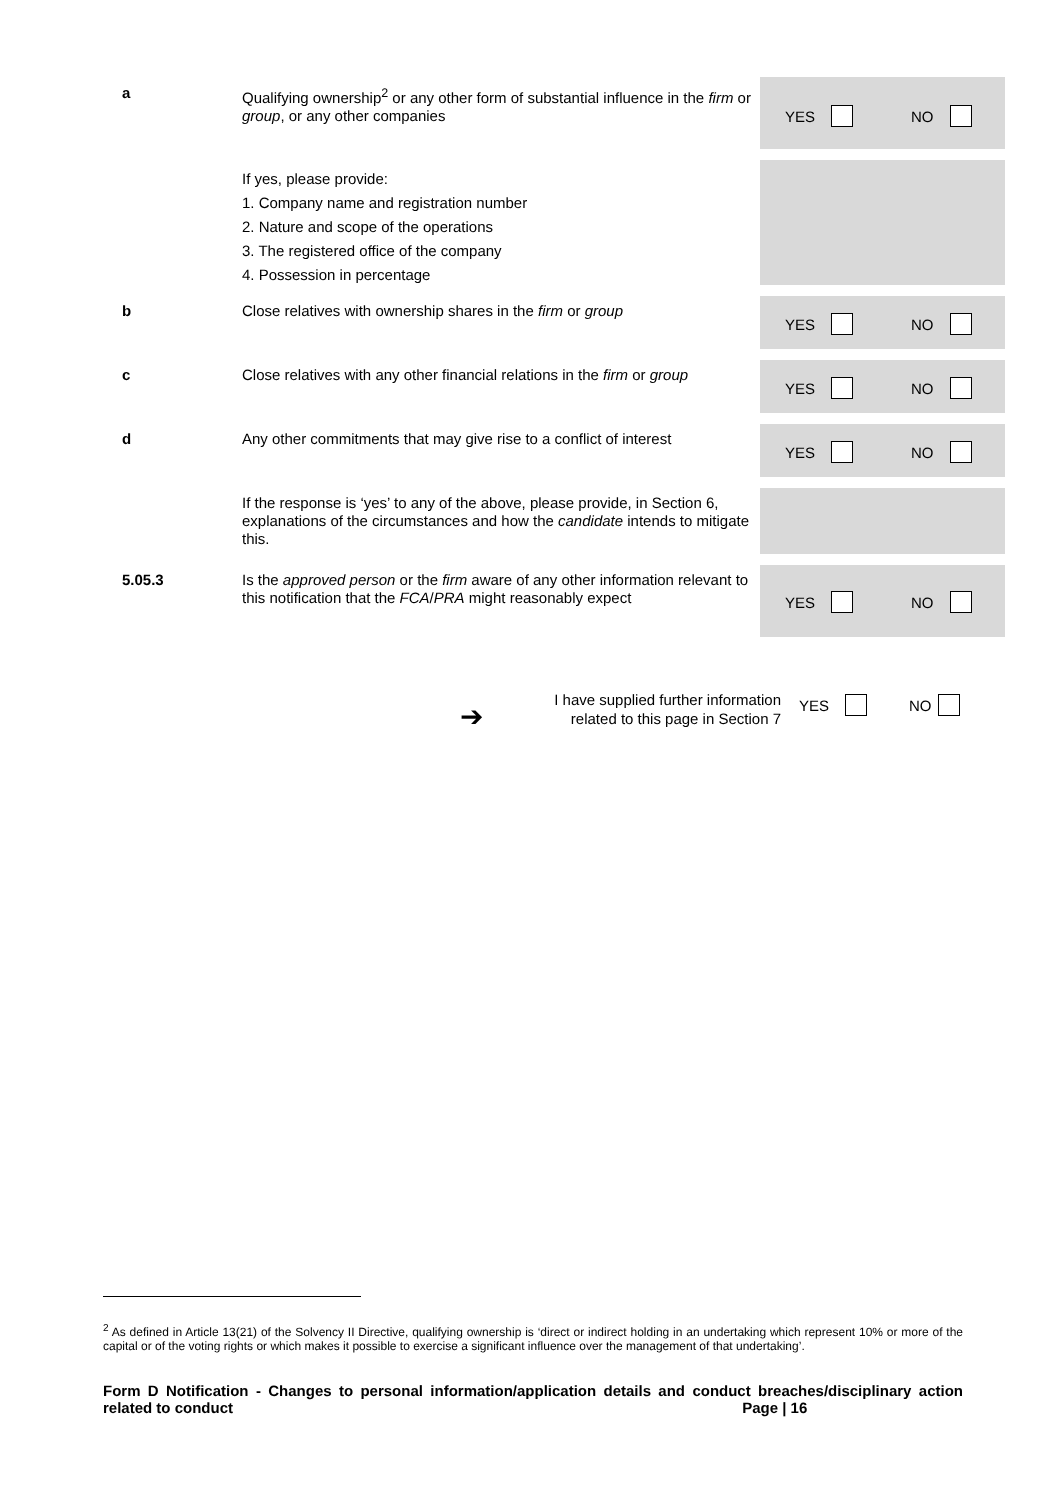YES NO
YES NO
YES NO
YES NO
YES NO
a
Qualifying ownership<sup>2</sup> or any other form of substantial influence in the firm or group, or any other companies
If yes, please provide:
1. Company name and registration number
2. Nature and scope of the operations
3. The registered office of the company
4. Possession in percentage
b
Close relatives with ownership shares in the firm or group
c
Close relatives with any other financial relations in the firm or group
d
Any other commitments that may give rise to a conflict of interest
If the response is ‘yes’ to any of the above, please provide, in Section 6, explanations of the circumstances and how the candidate intends to mitigate this.
5.05.3
Is the approved person or the firm aware of any other information relevant to this notification that the FCA/PRA might reasonably expect
➔
I have supplied further information related to this page in Section 7
YES NO
<sup>2</sup> As defined in Article 13(21) of the Solvency II Directive, qualifying ownership is ‘direct or indirect holding in an undertaking which represent 10% or more of the capital or of the voting rights or which makes it possible to exercise a significant influence over the management of that undertaking’.
Form D Notification - Changes to personal information/application details and conduct breaches/disciplinary action related to conduct Page | 16